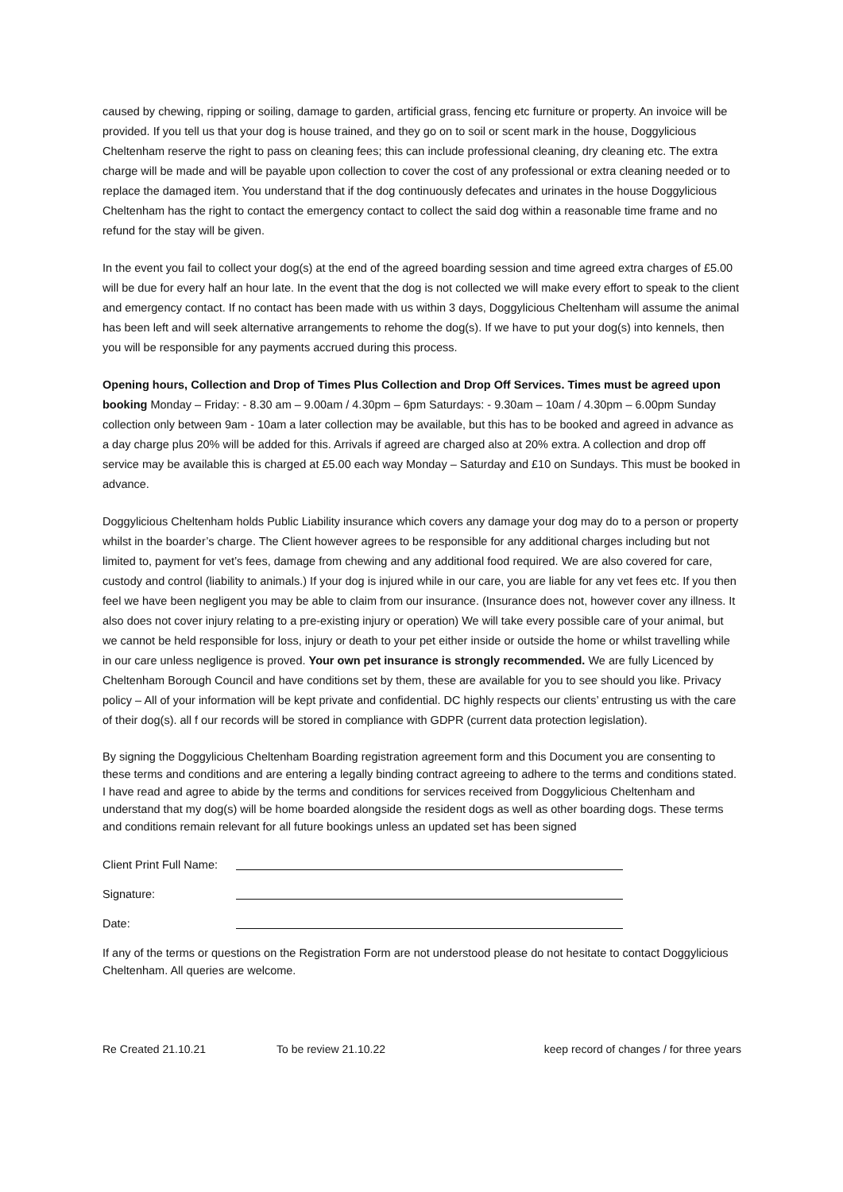caused by chewing, ripping or soiling, damage to garden, artificial grass, fencing etc furniture or property. An invoice will be provided. If you tell us that your dog is house trained, and they go on to soil or scent mark in the house, Doggylicious Cheltenham reserve the right to pass on cleaning fees; this can include professional cleaning, dry cleaning etc. The extra charge will be made and will be payable upon collection to cover the cost of any professional or extra cleaning needed or to replace the damaged item. You understand that if the dog continuously defecates and urinates in the house Doggylicious Cheltenham has the right to contact the emergency contact to collect the said dog within a reasonable time frame and no refund for the stay will be given.
In the event you fail to collect your dog(s) at the end of the agreed boarding session and time agreed extra charges of £5.00 will be due for every half an hour late. In the event that the dog is not collected we will make every effort to speak to the client and emergency contact. If no contact has been made with us within 3 days, Doggylicious Cheltenham will assume the animal has been left and will seek alternative arrangements to rehome the dog(s). If we have to put your dog(s) into kennels, then you will be responsible for any payments accrued during this process.
Opening hours, Collection and Drop of Times Plus Collection and Drop Off Services. Times must be agreed upon booking Monday – Friday: - 8.30 am – 9.00am / 4.30pm – 6pm Saturdays: - 9.30am – 10am / 4.30pm – 6.00pm Sunday collection only between 9am - 10am a later collection may be available, but this has to be booked and agreed in advance as a day charge plus 20% will be added for this. Arrivals if agreed are charged also at 20% extra. A collection and drop off service may be available this is charged at £5.00 each way Monday – Saturday and £10 on Sundays. This must be booked in advance.
Doggylicious Cheltenham holds Public Liability insurance which covers any damage your dog may do to a person or property whilst in the boarder’s charge. The Client however agrees to be responsible for any additional charges including but not limited to, payment for vet’s fees, damage from chewing and any additional food required. We are also covered for care, custody and control (liability to animals.) If your dog is injured while in our care, you are liable for any vet fees etc. If you then feel we have been negligent you may be able to claim from our insurance. (Insurance does not, however cover any illness. It also does not cover injury relating to a pre-existing injury or operation) We will take every possible care of your animal, but we cannot be held responsible for loss, injury or death to your pet either inside or outside the home or whilst travelling while in our care unless negligence is proved. Your own pet insurance is strongly recommended. We are fully Licenced by Cheltenham Borough Council and have conditions set by them, these are available for you to see should you like. Privacy policy – All of your information will be kept private and confidential. DC highly respects our clients’ entrusting us with the care of their dog(s). all f our records will be stored in compliance with GDPR (current data protection legislation).
By signing the Doggylicious Cheltenham Boarding registration agreement form and this Document you are consenting to these terms and conditions and are entering a legally binding contract agreeing to adhere to the terms and conditions stated. I have read and agree to abide by the terms and conditions for services received from Doggylicious Cheltenham and understand that my dog(s) will be home boarded alongside the resident dogs as well as other boarding dogs. These terms and conditions remain relevant for all future bookings unless an updated set has been signed
Client Print Full Name:
Signature:
Date:
If any of the terms or questions on the Registration Form are not understood please do not hesitate to contact Doggylicious Cheltenham. All queries are welcome.
Re Created 21.10.21 To be review 21.10.22 keep record of changes / for three years